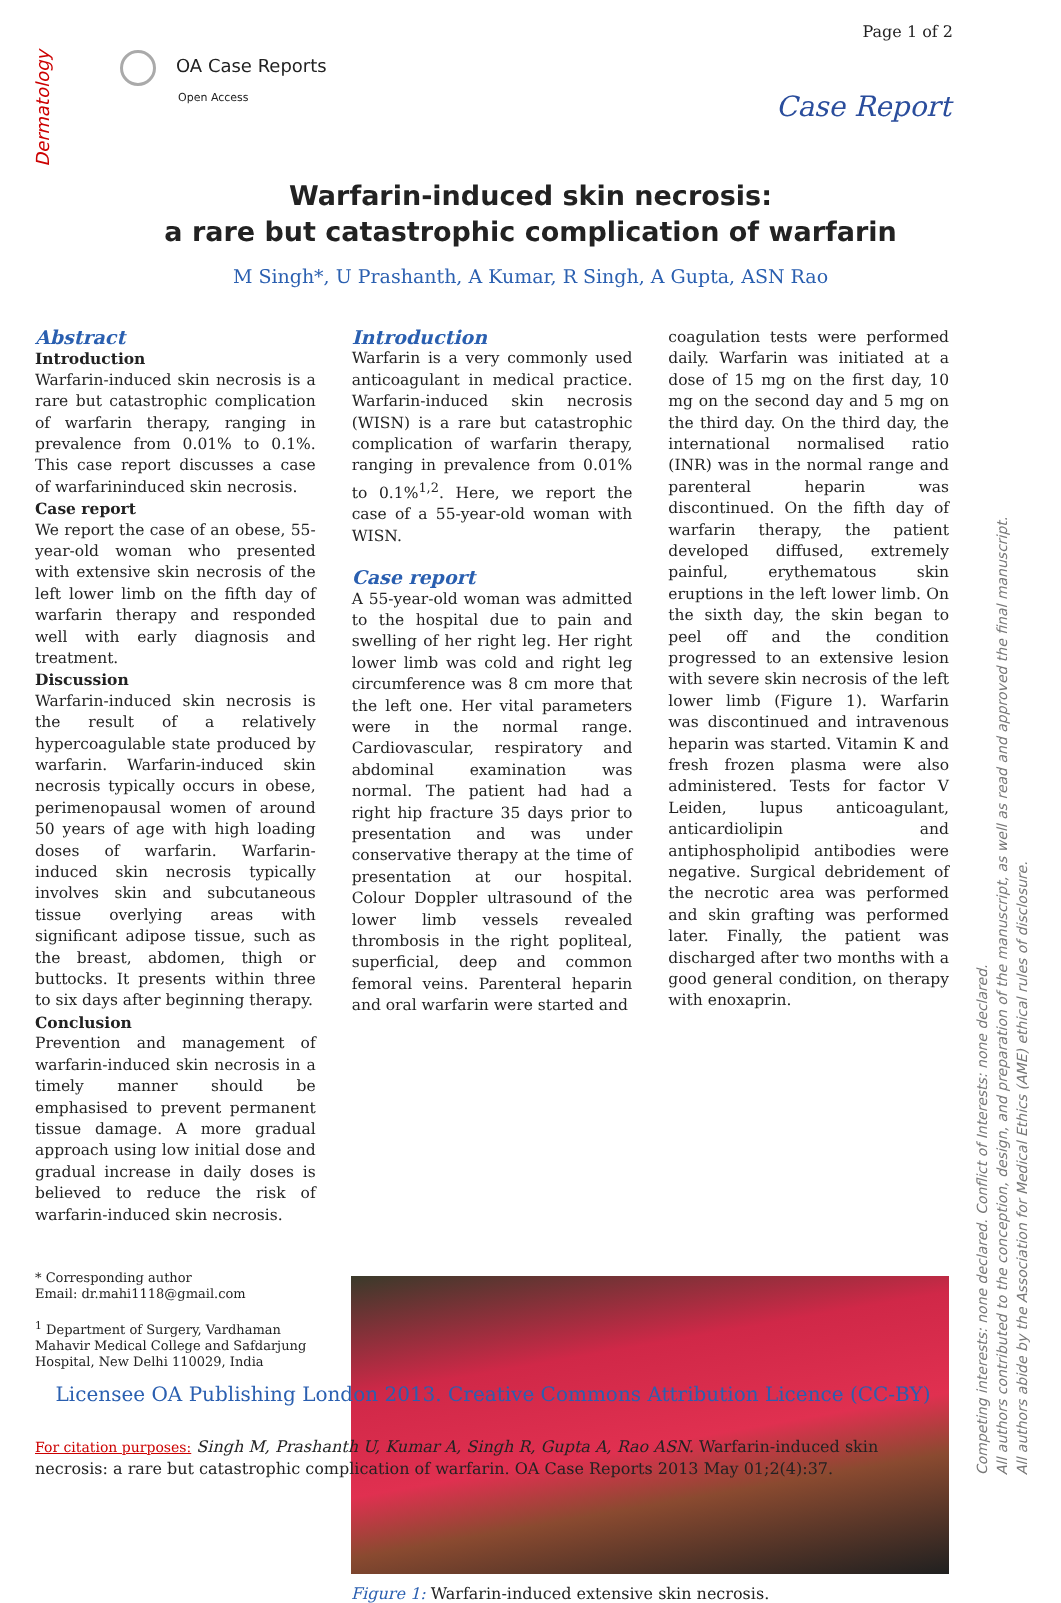Dermatology
OA Case Reports
Open Access
Page 1 of 2
Case Report
Warfarin-induced skin necrosis:
a rare but catastrophic complication of warfarin
M Singh*, U Prashanth, A Kumar, R Singh, A Gupta, ASN Rao
Abstract
Introduction
Warfarin-induced skin necrosis is a rare but catastrophic complication of warfarin therapy, ranging in prevalence from 0.01% to 0.1%. This case report discusses a case of warfarininduced skin necrosis.
Case report
We report the case of an obese, 55-year-old woman who presented with extensive skin necrosis of the left lower limb on the fifth day of warfarin therapy and responded well with early diagnosis and treatment.
Discussion
Warfarin-induced skin necrosis is the result of a relatively hypercoagulable state produced by warfarin. Warfarin-induced skin necrosis typically occurs in obese, perimenopausal women of around 50 years of age with high loading doses of warfarin. Warfarin-induced skin necrosis typically involves skin and subcutaneous tissue overlying areas with significant adipose tissue, such as the breast, abdomen, thigh or buttocks. It presents within three to six days after beginning therapy.
Conclusion
Prevention and management of warfarin-induced skin necrosis in a timely manner should be emphasised to prevent permanent tissue damage. A more gradual approach using low initial dose and gradual increase in daily doses is believed to reduce the risk of warfarin-induced skin necrosis.
Introduction
Warfarin is a very commonly used anticoagulant in medical practice. Warfarin-induced skin necrosis (WISN) is a rare but catastrophic complication of warfarin therapy, ranging in prevalence from 0.01% to 0.1%<sup>1,2</sup>. Here, we report the case of a 55-year-old woman with WISN.
Case report
A 55-year-old woman was admitted to the hospital due to pain and swelling of her right leg. Her right lower limb was cold and right leg circumference was 8 cm more that the left one. Her vital parameters were in the normal range. Cardiovascular, respiratory and abdominal examination was normal. The patient had had a right hip fracture 35 days prior to presentation and was under conservative therapy at the time of presentation at our hospital. Colour Doppler ultrasound of the lower limb vessels revealed thrombosis in the right popliteal, superficial, deep and common femoral veins. Parenteral heparin and oral warfarin were started and
coagulation tests were performed daily. Warfarin was initiated at a dose of 15 mg on the first day, 10 mg on the second day and 5 mg on the third day. On the third day, the international normalised ratio (INR) was in the normal range and parenteral heparin was discontinued. On the fifth day of warfarin therapy, the patient developed diffused, extremely painful, erythematous skin eruptions in the left lower limb. On the sixth day, the skin began to peel off and the condition progressed to an extensive lesion with severe skin necrosis of the left lower limb (Figure 1). Warfarin was discontinued and intravenous heparin was started. Vitamin K and fresh frozen plasma were also administered. Tests for factor V Leiden, lupus anticoagulant, anticardiolipin and antiphospholipid antibodies were negative. Surgical debridement of the necrotic area was performed and skin grafting was performed later. Finally, the patient was discharged after two months with a good general condition, on therapy with enoxaprin.
Figure 1: Warfarin-induced extensive skin necrosis.
* Corresponding author
Email: dr.mahi1118@gmail.com
<sup>1</sup> Department of Surgery, Vardhaman Mahavir Medical College and Safdarjung Hospital, New Delhi 110029, India
Licensee OA Publishing London 2013. Creative Commons Attribution Licence (CC-BY)
For citation purposes: Singh M, Prashanth U, Kumar A, Singh R, Gupta A, Rao ASN. Warfarin-induced skin necrosis: a rare but catastrophic complication of warfarin. OA Case Reports 2013 May 01;2(4):37.
Competing interests: none declared. Conflict of Interests: none declared.
All authors contributed to the conception, design, and preparation of the manuscript, as well as read and approved the final manuscript.
All authors abide by the Association for Medical Ethics (AME) ethical rules of disclosure.